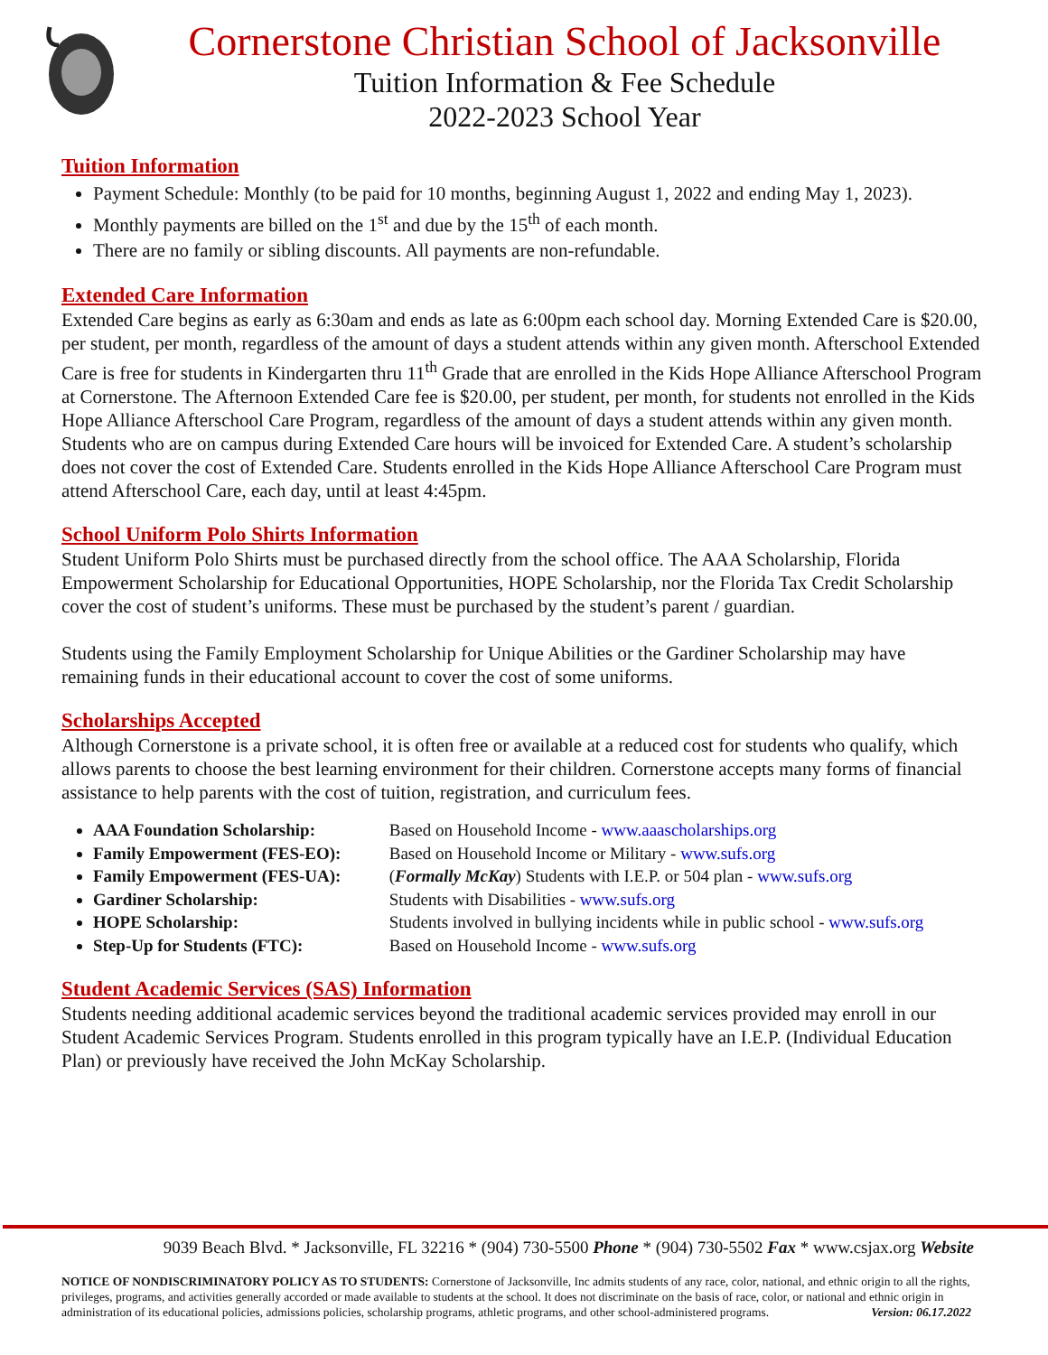Cornerstone Christian School of Jacksonville
Tuition Information & Fee Schedule
2022-2023 School Year
Tuition Information
Payment Schedule: Monthly (to be paid for 10 months, beginning August 1, 2022 and ending May 1, 2023).
Monthly payments are billed on the 1<sup>st</sup> and due by the 15<sup>th</sup> of each month.
There are no family or sibling discounts. All payments are non-refundable.
Extended Care Information
Extended Care begins as early as 6:30am and ends as late as 6:00pm each school day. Morning Extended Care is $20.00, per student, per month, regardless of the amount of days a student attends within any given month. Afterschool Extended Care is free for students in Kindergarten thru 11<sup>th</sup> Grade that are enrolled in the Kids Hope Alliance Afterschool Program at Cornerstone. The Afternoon Extended Care fee is $20.00, per student, per month, for students not enrolled in the Kids Hope Alliance Afterschool Care Program, regardless of the amount of days a student attends within any given month. Students who are on campus during Extended Care hours will be invoiced for Extended Care. A student’s scholarship does not cover the cost of Extended Care. Students enrolled in the Kids Hope Alliance Afterschool Care Program must attend Afterschool Care, each day, until at least 4:45pm.
School Uniform Polo Shirts Information
Student Uniform Polo Shirts must be purchased directly from the school office. The AAA Scholarship, Florida Empowerment Scholarship for Educational Opportunities, HOPE Scholarship, nor the Florida Tax Credit Scholarship cover the cost of student’s uniforms. These must be purchased by the student’s parent / guardian.
Students using the Family Employment Scholarship for Unique Abilities or the Gardiner Scholarship may have remaining funds in their educational account to cover the cost of some uniforms.
Scholarships Accepted
Although Cornerstone is a private school, it is often free or available at a reduced cost for students who qualify, which allows parents to choose the best learning environment for their children. Cornerstone accepts many forms of financial assistance to help parents with the cost of tuition, registration, and curriculum fees.
AAA Foundation Scholarship: Based on Household Income - www.aaascholarships.org
Family Empowerment (FES-EO): Based on Household Income or Military - www.sufs.org
Family Empowerment (FES-UA): (Formally McKay) Students with I.E.P. or 504 plan - www.sufs.org
Gardiner Scholarship: Students with Disabilities - www.sufs.org
HOPE Scholarship: Students involved in bullying incidents while in public school - www.sufs.org
Step-Up for Students (FTC): Based on Household Income - www.sufs.org
Student Academic Services (SAS) Information
Students needing additional academic services beyond the traditional academic services provided may enroll in our Student Academic Services Program. Students enrolled in this program typically have an I.E.P. (Individual Education Plan) or previously have received the John McKay Scholarship.
9039 Beach Blvd. * Jacksonville, FL 32216 * (904) 730-5500 Phone * (904) 730-5502 Fax * www.csjax.org Website
NOTICE OF NONDISCRIMINATORY POLICY AS TO STUDENTS: Cornerstone of Jacksonville, Inc admits students of any race, color, national, and ethnic origin to all the rights, privileges, programs, and activities generally accorded or made available to students at the school. It does not discriminate on the basis of race, color, or national and ethnic origin in administration of its educational policies, admissions policies, scholarship programs, athletic programs, and other school-administered programs. Version: 06.17.2022